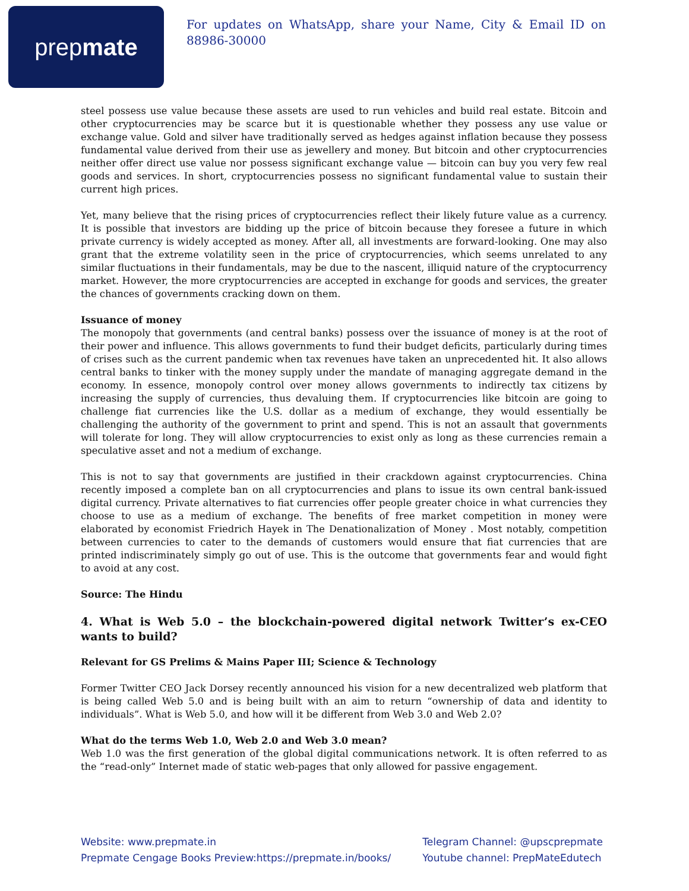prep mate
For updates on WhatsApp, share your Name, City & Email ID on 88986-30000
steel possess use value because these assets are used to run vehicles and build real estate. Bitcoin and other cryptocurrencies may be scarce but it is questionable whether they possess any use value or exchange value. Gold and silver have traditionally served as hedges against inflation because they possess fundamental value derived from their use as jewellery and money. But bitcoin and other cryptocurrencies neither offer direct use value nor possess significant exchange value — bitcoin can buy you very few real goods and services. In short, cryptocurrencies possess no significant fundamental value to sustain their current high prices.
Yet, many believe that the rising prices of cryptocurrencies reflect their likely future value as a currency. It is possible that investors are bidding up the price of bitcoin because they foresee a future in which private currency is widely accepted as money. After all, all investments are forward-looking. One may also grant that the extreme volatility seen in the price of cryptocurrencies, which seems unrelated to any similar fluctuations in their fundamentals, may be due to the nascent, illiquid nature of the cryptocurrency market. However, the more cryptocurrencies are accepted in exchange for goods and services, the greater the chances of governments cracking down on them.
Issuance of money
The monopoly that governments (and central banks) possess over the issuance of money is at the root of their power and influence. This allows governments to fund their budget deficits, particularly during times of crises such as the current pandemic when tax revenues have taken an unprecedented hit. It also allows central banks to tinker with the money supply under the mandate of managing aggregate demand in the economy. In essence, monopoly control over money allows governments to indirectly tax citizens by increasing the supply of currencies, thus devaluing them. If cryptocurrencies like bitcoin are going to challenge fiat currencies like the U.S. dollar as a medium of exchange, they would essentially be challenging the authority of the government to print and spend. This is not an assault that governments will tolerate for long. They will allow cryptocurrencies to exist only as long as these currencies remain a speculative asset and not a medium of exchange.
This is not to say that governments are justified in their crackdown against cryptocurrencies. China recently imposed a complete ban on all cryptocurrencies and plans to issue its own central bank-issued digital currency. Private alternatives to fiat currencies offer people greater choice in what currencies they choose to use as a medium of exchange. The benefits of free market competition in money were elaborated by economist Friedrich Hayek in The Denationalization of Money . Most notably, competition between currencies to cater to the demands of customers would ensure that fiat currencies that are printed indiscriminately simply go out of use. This is the outcome that governments fear and would fight to avoid at any cost.
Source: The Hindu
4. What is Web 5.0 – the blockchain-powered digital network Twitter’s ex-CEO wants to build?
Relevant for GS Prelims & Mains Paper III; Science & Technology
Former Twitter CEO Jack Dorsey recently announced his vision for a new decentralized web platform that is being called Web 5.0 and is being built with an aim to return “ownership of data and identity to individuals”. What is Web 5.0, and how will it be different from Web 3.0 and Web 2.0?
What do the terms Web 1.0, Web 2.0 and Web 3.0 mean?
Web 1.0 was the first generation of the global digital communications network. It is often referred to as the “read-only” Internet made of static web-pages that only allowed for passive engagement.
Website: www.prepmate.in
Prepmate Cengage Books Preview:https://prepmate.in/books/
Telegram Channel: @upscprepmate
Youtube channel: PrepMateEdutech